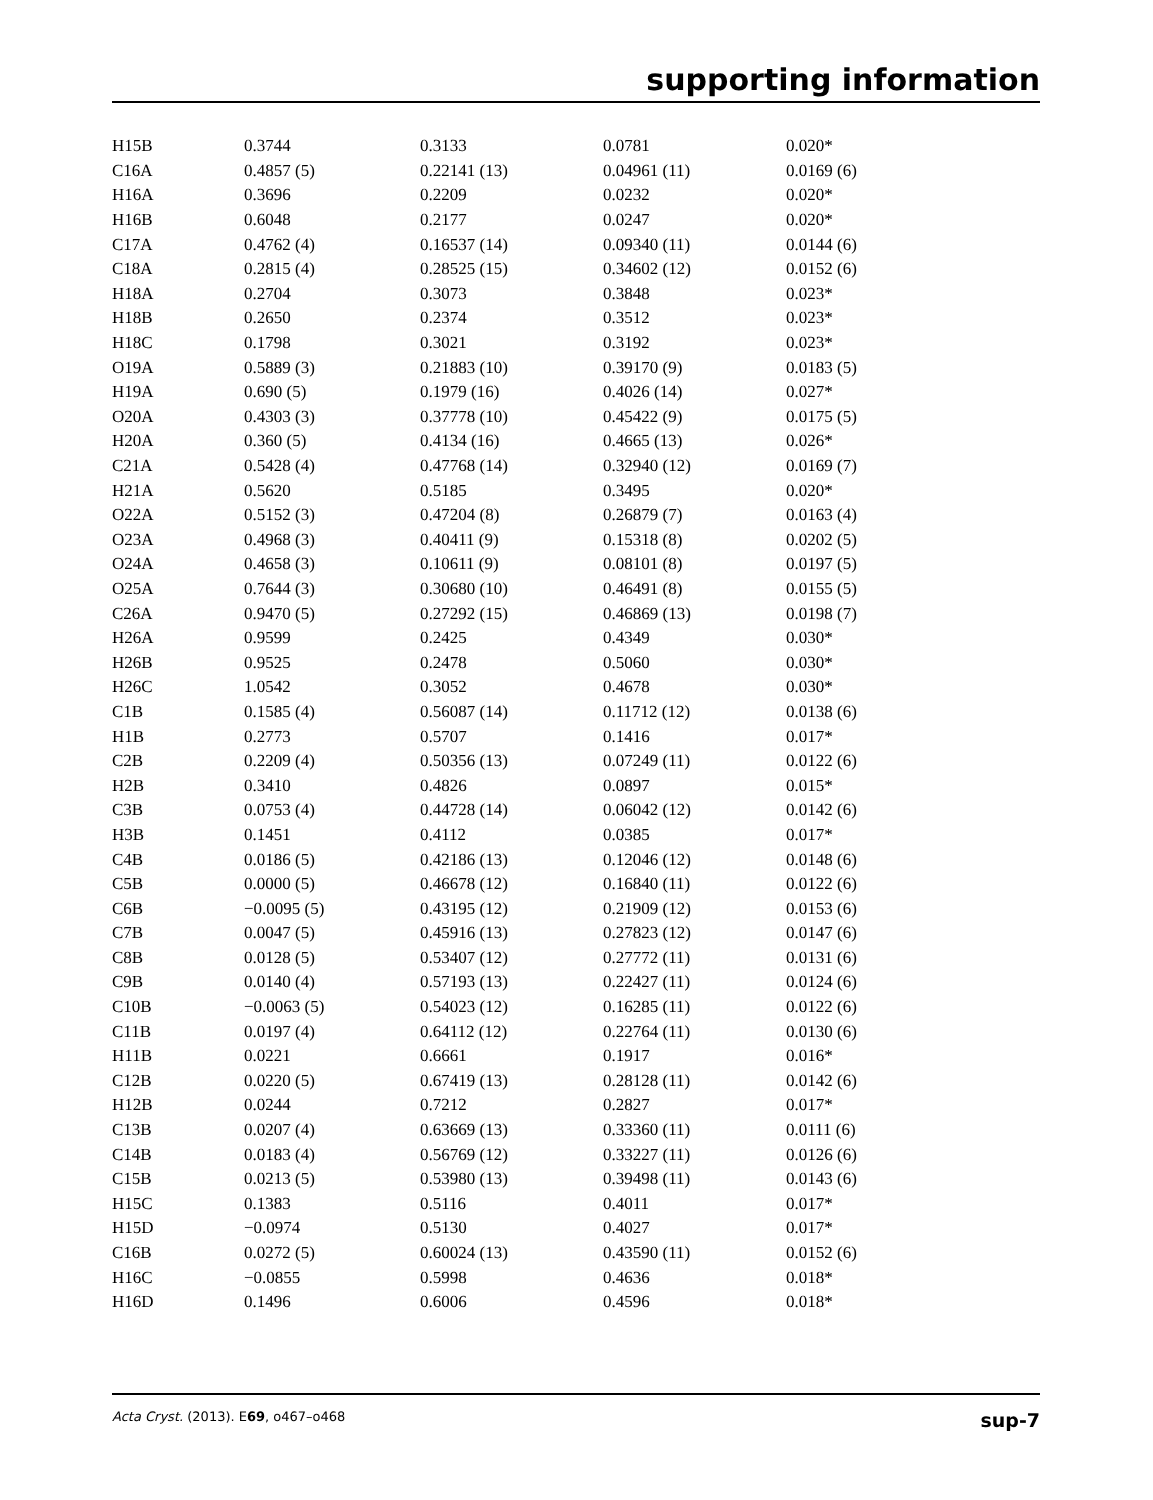supporting information
| H15B | 0.3744 | 0.3133 | 0.0781 | 0.020* |
| C16A | 0.4857 (5) | 0.22141 (13) | 0.04961 (11) | 0.0169 (6) |
| H16A | 0.3696 | 0.2209 | 0.0232 | 0.020* |
| H16B | 0.6048 | 0.2177 | 0.0247 | 0.020* |
| C17A | 0.4762 (4) | 0.16537 (14) | 0.09340 (11) | 0.0144 (6) |
| C18A | 0.2815 (4) | 0.28525 (15) | 0.34602 (12) | 0.0152 (6) |
| H18A | 0.2704 | 0.3073 | 0.3848 | 0.023* |
| H18B | 0.2650 | 0.2374 | 0.3512 | 0.023* |
| H18C | 0.1798 | 0.3021 | 0.3192 | 0.023* |
| O19A | 0.5889 (3) | 0.21883 (10) | 0.39170 (9) | 0.0183 (5) |
| H19A | 0.690 (5) | 0.1979 (16) | 0.4026 (14) | 0.027* |
| O20A | 0.4303 (3) | 0.37778 (10) | 0.45422 (9) | 0.0175 (5) |
| H20A | 0.360 (5) | 0.4134 (16) | 0.4665 (13) | 0.026* |
| C21A | 0.5428 (4) | 0.47768 (14) | 0.32940 (12) | 0.0169 (7) |
| H21A | 0.5620 | 0.5185 | 0.3495 | 0.020* |
| O22A | 0.5152 (3) | 0.47204 (8) | 0.26879 (7) | 0.0163 (4) |
| O23A | 0.4968 (3) | 0.40411 (9) | 0.15318 (8) | 0.0202 (5) |
| O24A | 0.4658 (3) | 0.10611 (9) | 0.08101 (8) | 0.0197 (5) |
| O25A | 0.7644 (3) | 0.30680 (10) | 0.46491 (8) | 0.0155 (5) |
| C26A | 0.9470 (5) | 0.27292 (15) | 0.46869 (13) | 0.0198 (7) |
| H26A | 0.9599 | 0.2425 | 0.4349 | 0.030* |
| H26B | 0.9525 | 0.2478 | 0.5060 | 0.030* |
| H26C | 1.0542 | 0.3052 | 0.4678 | 0.030* |
| C1B | 0.1585 (4) | 0.56087 (14) | 0.11712 (12) | 0.0138 (6) |
| H1B | 0.2773 | 0.5707 | 0.1416 | 0.017* |
| C2B | 0.2209 (4) | 0.50356 (13) | 0.07249 (11) | 0.0122 (6) |
| H2B | 0.3410 | 0.4826 | 0.0897 | 0.015* |
| C3B | 0.0753 (4) | 0.44728 (14) | 0.06042 (12) | 0.0142 (6) |
| H3B | 0.1451 | 0.4112 | 0.0385 | 0.017* |
| C4B | 0.0186 (5) | 0.42186 (13) | 0.12046 (12) | 0.0148 (6) |
| C5B | 0.0000 (5) | 0.46678 (12) | 0.16840 (11) | 0.0122 (6) |
| C6B | −0.0095 (5) | 0.43195 (12) | 0.21909 (12) | 0.0153 (6) |
| C7B | 0.0047 (5) | 0.45916 (13) | 0.27823 (12) | 0.0147 (6) |
| C8B | 0.0128 (5) | 0.53407 (12) | 0.27772 (11) | 0.0131 (6) |
| C9B | 0.0140 (4) | 0.57193 (13) | 0.22427 (11) | 0.0124 (6) |
| C10B | −0.0063 (5) | 0.54023 (12) | 0.16285 (11) | 0.0122 (6) |
| C11B | 0.0197 (4) | 0.64112 (12) | 0.22764 (11) | 0.0130 (6) |
| H11B | 0.0221 | 0.6661 | 0.1917 | 0.016* |
| C12B | 0.0220 (5) | 0.67419 (13) | 0.28128 (11) | 0.0142 (6) |
| H12B | 0.0244 | 0.7212 | 0.2827 | 0.017* |
| C13B | 0.0207 (4) | 0.63669 (13) | 0.33360 (11) | 0.0111 (6) |
| C14B | 0.0183 (4) | 0.56769 (12) | 0.33227 (11) | 0.0126 (6) |
| C15B | 0.0213 (5) | 0.53980 (13) | 0.39498 (11) | 0.0143 (6) |
| H15C | 0.1383 | 0.5116 | 0.4011 | 0.017* |
| H15D | −0.0974 | 0.5130 | 0.4027 | 0.017* |
| C16B | 0.0272 (5) | 0.60024 (13) | 0.43590 (11) | 0.0152 (6) |
| H16C | −0.0855 | 0.5998 | 0.4636 | 0.018* |
| H16D | 0.1496 | 0.6006 | 0.4596 | 0.018* |
Acta Cryst. (2013). E69, o467–o468 sup-7